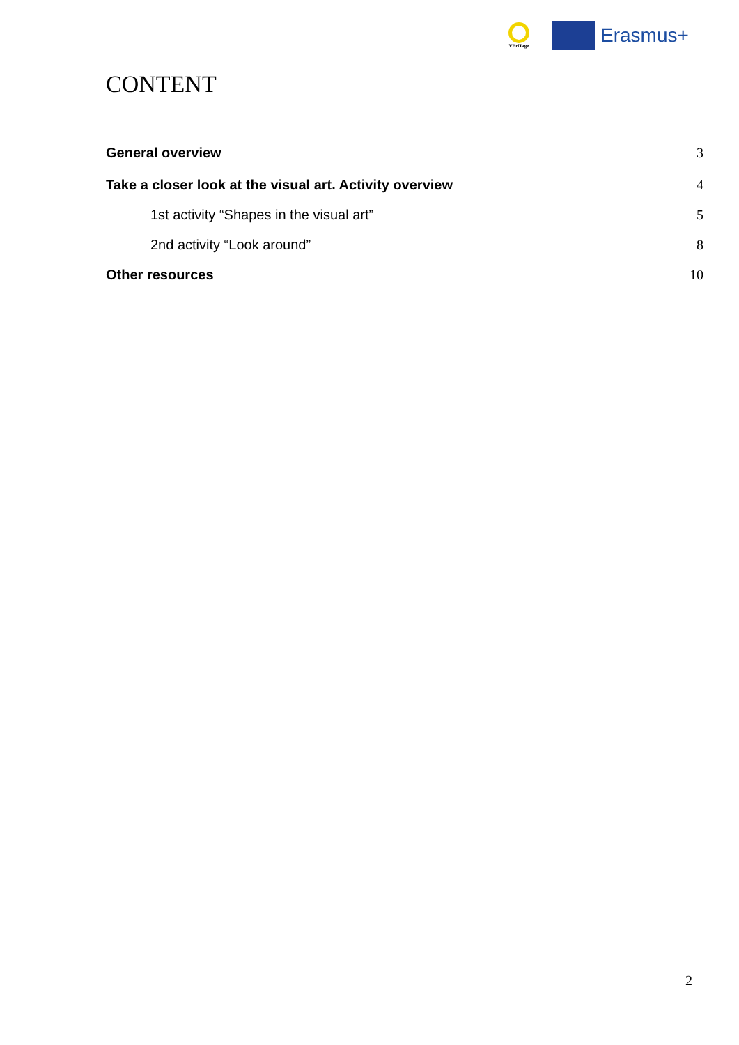VEriTage
Erasmus+
CONTENT
General overview 3
Take a closer look at the visual art. Activity overview 4
1st activity “Shapes in the visual art” 5
2nd activity “Look around” 8
Other resources 10
2